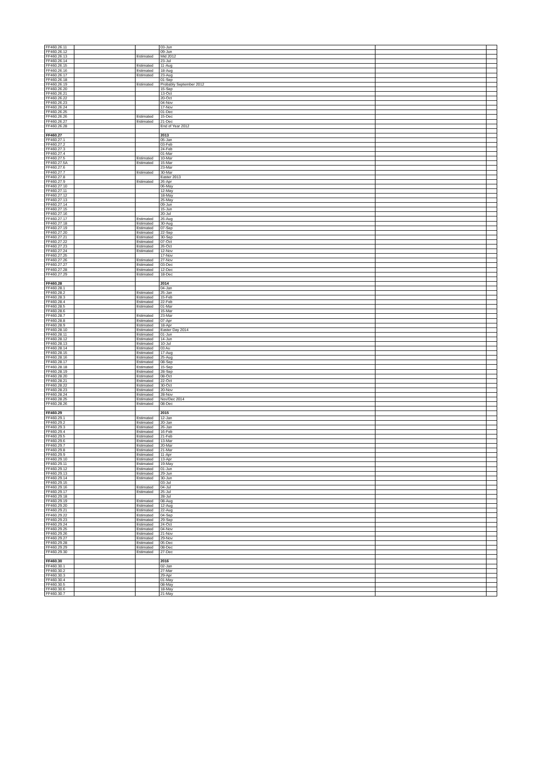| FF460.26.11 | | | 03-Jun | | |
| FF460.26.12 | | | 09-Jun | | |
| FF460.26.13 | | Estimated | Mid 2012 | | |
| FF460.26.14 | | | 23-Jul | | |
| FF460.26.15 | | Estimated | 11-Aug | | |
| FF460.26.16 | | Estimated | 18-Aug | | |
| FF460.26.17 | | Estimated | 23-Aug | | |
| FF460.26.18 | | | 01-Sep | | |
| FF460.26.19 | | Estimated | Probably September 2012 | | |
| FF460.26.20 | | | 15-Sep | | |
| FF460.26.21 | | | 13-Oct | | |
| FF460.26.22 | | | 20-Oct | | |
| FF460.26.23 | | | 04-Nov | | |
| FF460.26.24 | | | 17-Nov | | |
| FF460.26.25 | | | 01-Dec | | |
| FF460.26.26 | | Estimated | 15-Dec | | |
| FF460.26.27 | | Estimated | 21-Dec | | |
| FF460.26.28 | | | End of Year 2012 | | |
| FF460.27 | | | 2013 | | |
| FF460.27.1 | | | 05-Jan | | |
| FF460.27.2 | | | 03-Feb | | |
| FF460.27.3 | | | 24-Feb | | |
| FF460.27.4 | | | 01-Mar | | |
| FF460.27.5 | | Estimated | 10-Mar | | |
| FF460.27.5A | | Estimated | 15-Mar | | |
| FF460.27.6 | | | 23-Mar | | |
| FF460.27.7 | | Estimated | 30-Mar | | |
| FF460.27.8 | | | Easter 2013 | | |
| FF460.27.9 | | Estimated | 26-Apr | | |
| FF460.27.10 | | | 06-May | | |
| FF460.27.11 | | | 12-May | | |
| FF460.27.12 | | | 18-May | | |
| FF460.27.13 | | | 25-May | | |
| FF460.27.14 | | | 09-Jun | | |
| FF460.27.15 | | | 15-Jun | | |
| FF460.27.16 | | | 20-Jul | | |
| FF460.27.17 | | Estimated | 26-Aug | | |
| FF460.27.18 | | Estimated | 30-Aug | | |
| FF460.27.19 | | Estimated | 07-Sep | | |
| FF460.27.20 | | Estimated | 22-Sep | | |
| FF460.27.21 | | Estimated | 30-Sep | | |
| FF460.27.22 | | Estimated | 07-Oct | | |
| FF460.27.23 | | Estimated | 26-Oct | | |
| FF460.27.24 | | Estimated | 12-Nov | | |
| FF460.27.25 | | | 17-Nov | | |
| FF460.27.26 | | Estimated | 27-Nov | | |
| FF460.27.27 | | Estimated | 03-Dec | | |
| FF460.27.28 | | Estimated | 12-Dec | | |
| FF460.27.29 | | Estimated | 18-Dec | | |
| FF460.28 | | | 2014 | | |
| FF460.28.1 | | | 04-Jan | | |
| FF460.28.2 | | Estimated | 25-Jan | | |
| FF460.28.3 | | Estimated | 15-Feb | | |
| FF460.28.4 | | Estimated | 22-Feb | | |
| FF460.28.5 | | Estimated | 01-Mar | | |
| FF460.28.6 | | | 15-Mar | | |
| FF460.28.7 | | Estimated | 23-Mar | | |
| FF460.28.8 | | Estimated | 07-Apr | | |
| FF460.28.9 | | Estimated | 18-Apr | | |
| FF460.28.10 | | Estimated | Easter Day 2014 | | |
| FF460.28.11 | | Estimated | 01-Jun | | |
| FF460.28.12 | | Estimated | 14-Jun | | |
| FF460.28.13 | | Estimated | 10-Jul | | |
| FF460.28.14 | | Estimated | 03 Au | | |
| FF460.28.15 | | Estimated | 17-Aug | | |
| FF460.28.16 | | Estimated | 25-Aug | | |
| FF460.28.17 | | Estimated | 08-Sep | | |
| FF460.28.18 | | Estimated | 15-Sep | | |
| FF460.28.19 | | Estimated | 28-Sep | | |
| FF460.28.20 | | Estimated | 08-Oct | | |
| FF460.28.21 | | Estimated | 22-Oct | | |
| FF460.28.22 | | Estimated | 30-Oct | | |
| FF460.28.23 | | Estimated | 20-Nov | | |
| FF460.28.24 | | Estimated | 28-Nov | | |
| FF460.28.25 | | Estimated | Nov/Dec 2014 | | |
| FF460.28.26 | | Estimated | 08-Dec | | |
| FF460.29 | | | 2015 | | |
| FF460.29.1 | | Estimated | 12-Jan | | |
| FF460.29.2 | | Estimated | 20-Jan | | |
| FF460.29.3 | | Estimated | 26-Jan | | |
| FF460.29.4 | | Estimated | 16-Feb | | |
| FF460.29.5 | | Estimated | 21-Feb | | |
| FF460.29.6 | | Estimated | 13-Mar | | |
| FF460.29.7 | | Estimated | 20-Mar | | |
| FF460.29.8 | | Estimated | 21-Mar | | |
| FF460.29.9 | | Estimated | 11-Apr | | |
| FF460.29.10 | | Estimated | 13-Apr | | |
| FF460.29.11 | | Estimated | 19-May | | |
| FF460.29.12 | | Estimated | 01-Jun | | |
| FF460.29.13 | | Estimated | 29-Jun | | |
| FF460.29.14 | | Estimated | 30-Jun | | |
| FF460.29.15 | | | 03-Jul | | |
| FF460.29.16 | | Estimated | 04-Jul | | |
| FF460.29.17 | | Estimated | 25-Jul | | |
| FF460.29.18 | | | 28-Jul | | |
| FF460.29.19 | | Estimated | 08-Aug | | |
| FF460.29.20 | | Estimated | 12-Aug | | |
| FF460.29.21 | | Estimated | 22-Aug | | |
| FF460.29.22 | | Estimated | 04-Sep | | |
| FF460.29.23 | | Estimated | 29-Sep | | |
| FF460.29.24 | | Estimated | 24-Oct | | |
| FF460.29.25 | | Estimated | 04-Nov | | |
| FF460.29.26 | | Estimated | 21-Nov | | |
| FF460.29.27 | | Estimated | 29-Nov | | |
| FF460.29.28 | | Estimated | 05-Dec | | |
| FF460.29.29 | | Estimated | 08-Dec | | |
| FF460.29.30 | | Estimated | 27-Dec | | |
| FF460.30 | | | 2016 | | |
| FF460.30.1 | | | 02-Jan | | |
| FF460.30.2 | | | 27-Mar | | |
| FF460.30.3 | | | 29-Apr | | |
| FF460.30.4 | | | 01-May | | |
| FF460.30.5 | | | 08-May | | |
| FF460.30.6 | | | 18-May | | |
| FF460.30.7 | | | 21-May | | |